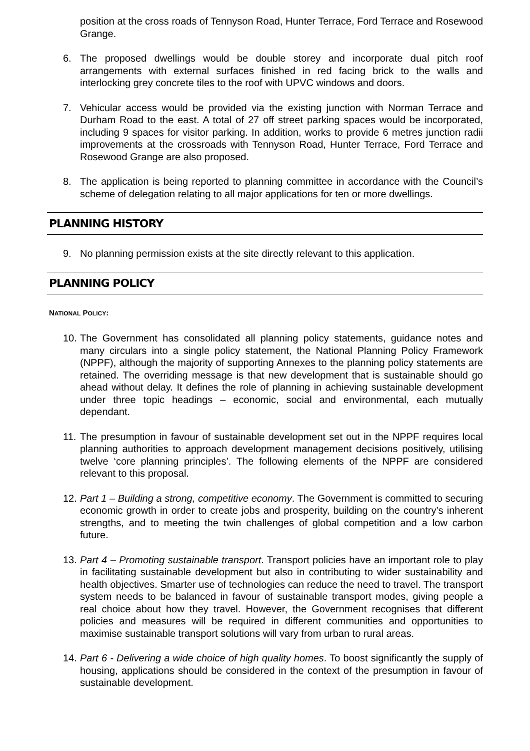position at the cross roads of Tennyson Road, Hunter Terrace, Ford Terrace and Rosewood Grange.
6. The proposed dwellings would be double storey and incorporate dual pitch roof arrangements with external surfaces finished in red facing brick to the walls and interlocking grey concrete tiles to the roof with UPVC windows and doors.
7. Vehicular access would be provided via the existing junction with Norman Terrace and Durham Road to the east. A total of 27 off street parking spaces would be incorporated, including 9 spaces for visitor parking. In addition, works to provide 6 metres junction radii improvements at the crossroads with Tennyson Road, Hunter Terrace, Ford Terrace and Rosewood Grange are also proposed.
8. The application is being reported to planning committee in accordance with the Council’s scheme of delegation relating to all major applications for ten or more dwellings.
PLANNING HISTORY
9. No planning permission exists at the site directly relevant to this application.
PLANNING POLICY
NATIONAL POLICY:
10. The Government has consolidated all planning policy statements, guidance notes and many circulars into a single policy statement, the National Planning Policy Framework (NPPF), although the majority of supporting Annexes to the planning policy statements are retained. The overriding message is that new development that is sustainable should go ahead without delay. It defines the role of planning in achieving sustainable development under three topic headings – economic, social and environmental, each mutually dependant.
11. The presumption in favour of sustainable development set out in the NPPF requires local planning authorities to approach development management decisions positively, utilising twelve ‘core planning principles’. The following elements of the NPPF are considered relevant to this proposal.
12. Part 1 – Building a strong, competitive economy. The Government is committed to securing economic growth in order to create jobs and prosperity, building on the country’s inherent strengths, and to meeting the twin challenges of global competition and a low carbon future.
13. Part 4 – Promoting sustainable transport. Transport policies have an important role to play in facilitating sustainable development but also in contributing to wider sustainability and health objectives. Smarter use of technologies can reduce the need to travel. The transport system needs to be balanced in favour of sustainable transport modes, giving people a real choice about how they travel. However, the Government recognises that different policies and measures will be required in different communities and opportunities to maximise sustainable transport solutions will vary from urban to rural areas.
14. Part 6 - Delivering a wide choice of high quality homes. To boost significantly the supply of housing, applications should be considered in the context of the presumption in favour of sustainable development.